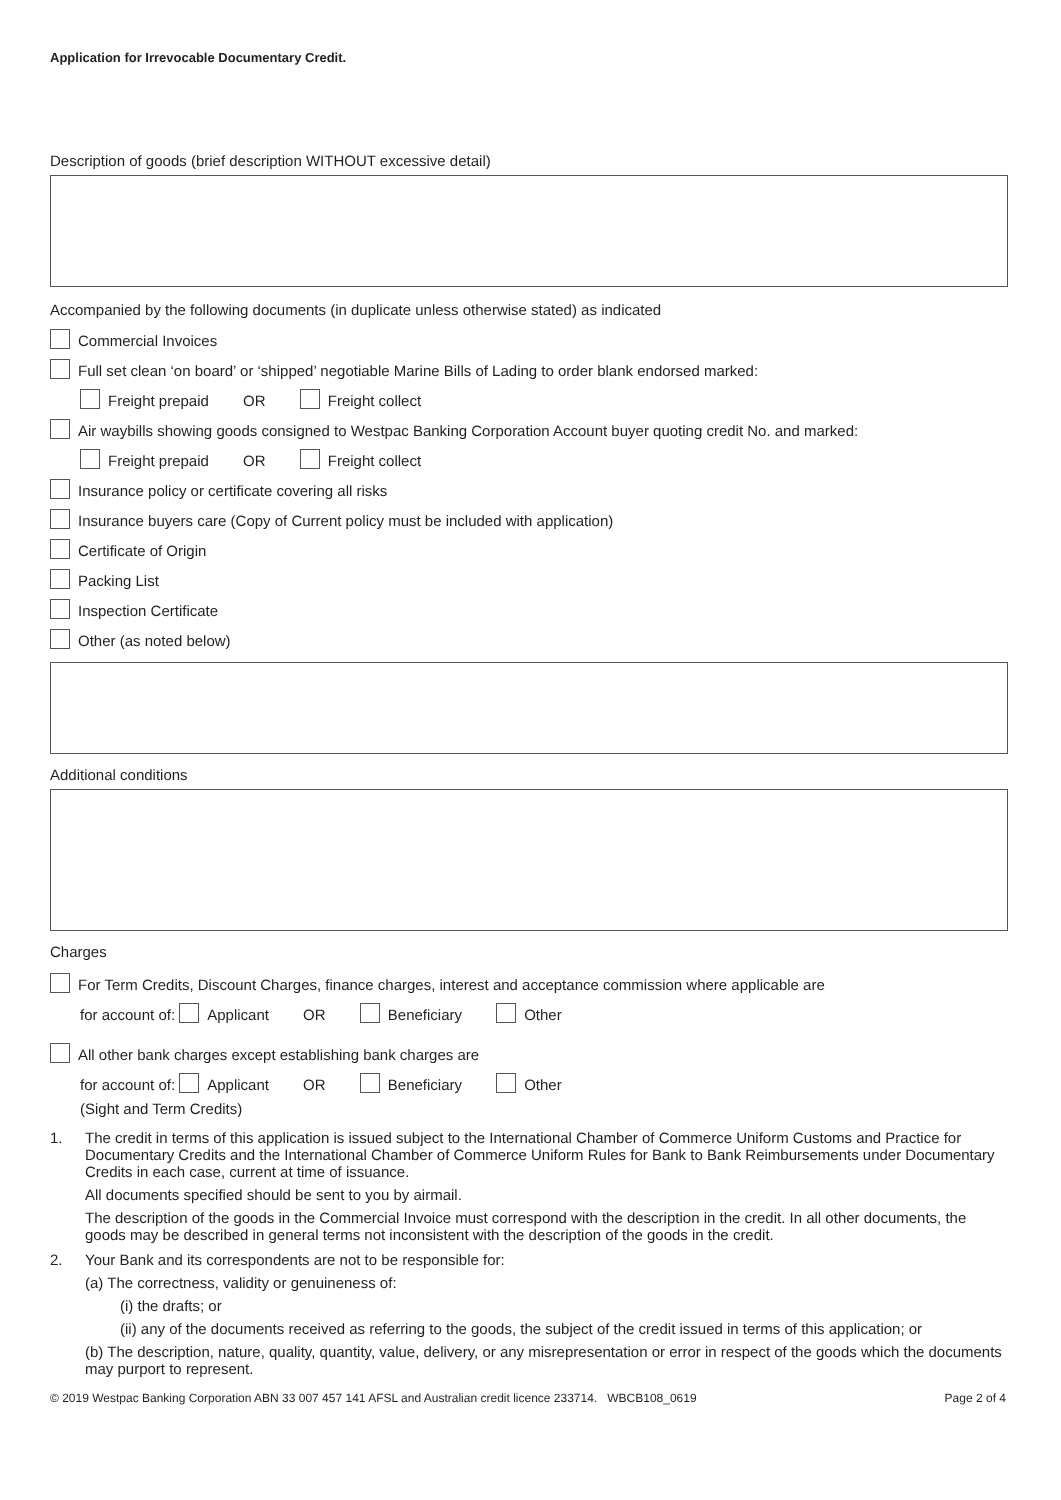Application for Irrevocable Documentary Credit.
Description of goods (brief description WITHOUT excessive detail)
Accompanied by the following documents (in duplicate unless otherwise stated) as indicated
Commercial Invoices
Full set clean ‘on board’ or ‘shipped’ negotiable Marine Bills of Lading to order blank endorsed marked:
Freight prepaid OR Freight collect
Air waybills showing goods consigned to Westpac Banking Corporation Account buyer quoting credit No. and marked:
Freight prepaid OR Freight collect
Insurance policy or certificate covering all risks
Insurance buyers care (Copy of Current policy must be included with application)
Certificate of Origin
Packing List
Inspection Certificate
Other (as noted below)
Additional conditions
Charges
For Term Credits, Discount Charges, finance charges, interest and acceptance commission where applicable are
for account of: Applicant OR Beneficiary Other
All other bank charges except establishing bank charges are
for account of: Applicant OR Beneficiary Other
(Sight and Term Credits)
1. The credit in terms of this application is issued subject to the International Chamber of Commerce Uniform Customs and Practice for Documentary Credits and the International Chamber of Commerce Uniform Rules for Bank to Bank Reimbursements under Documentary Credits in each case, current at time of issuance.
All documents specified should be sent to you by airmail.
The description of the goods in the Commercial Invoice must correspond with the description in the credit. In all other documents, the goods may be described in general terms not inconsistent with the description of the goods in the credit.
2. Your Bank and its correspondents are not to be responsible for:
(a) The correctness, validity or genuineness of:
(i) the drafts; or
(ii) any of the documents received as referring to the goods, the subject of the credit issued in terms of this application; or
(b) The description, nature, quality, quantity, value, delivery, or any misrepresentation or error in respect of the goods which the documents may purport to represent.
© 2019 Westpac Banking Corporation ABN 33 007 457 141 AFSL and Australian credit licence 233714. WBCB108_0619 Page 2 of 4